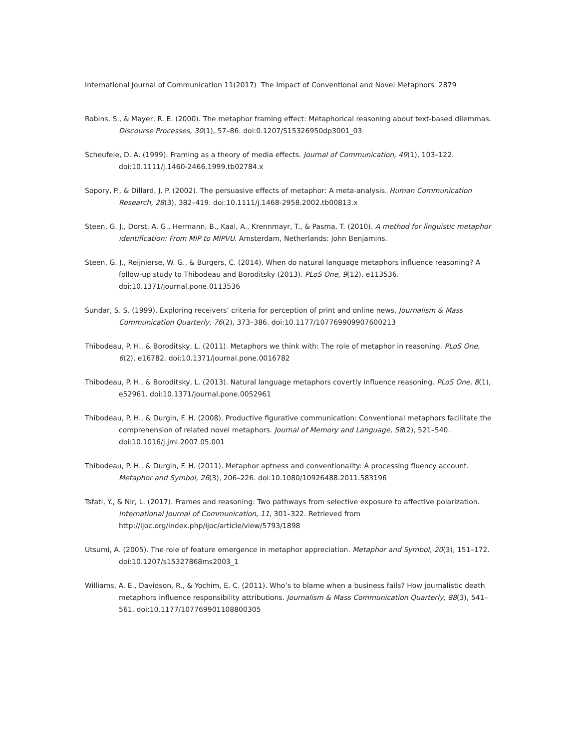International Journal of Communication 11(2017) The Impact of Conventional and Novel Metaphors 2879
Robins, S., & Mayer, R. E. (2000). The metaphor framing effect: Metaphorical reasoning about text-based dilemmas. Discourse Processes, 30(1), 57–86. doi:0.1207/S15326950dp3001_03
Scheufele, D. A. (1999). Framing as a theory of media effects. Journal of Communication, 49(1), 103–122. doi:10.1111/j.1460-2466.1999.tb02784.x
Sopory, P., & Dillard, J. P. (2002). The persuasive effects of metaphor: A meta-analysis. Human Communication Research, 28(3), 382–419. doi:10.1111/j.1468-2958.2002.tb00813.x
Steen, G. J., Dorst, A. G., Hermann, B., Kaal, A., Krennmayr, T., & Pasma, T. (2010). A method for linguistic metaphor identification: From MIP to MIPVU. Amsterdam, Netherlands: John Benjamins.
Steen, G. J., Reijnierse, W. G., & Burgers, C. (2014). When do natural language metaphors influence reasoning? A follow-up study to Thibodeau and Boroditsky (2013). PLoS One, 9(12), e113536. doi:10.1371/journal.pone.0113536
Sundar, S. S. (1999). Exploring receivers’ criteria for perception of print and online news. Journalism & Mass Communication Quarterly, 76(2), 373–386. doi:10.1177/107769909907600213
Thibodeau, P. H., & Boroditsky, L. (2011). Metaphors we think with: The role of metaphor in reasoning. PLoS One, 6(2), e16782. doi:10.1371/journal.pone.0016782
Thibodeau, P. H., & Boroditsky, L. (2013). Natural language metaphors covertly influence reasoning. PLoS One, 8(1), e52961. doi:10.1371/journal.pone.0052961
Thibodeau, P. H., & Durgin, F. H. (2008). Productive figurative communication: Conventional metaphors facilitate the comprehension of related novel metaphors. Journal of Memory and Language, 58(2), 521–540. doi:10.1016/j.jml.2007.05.001
Thibodeau, P. H., & Durgin, F. H. (2011). Metaphor aptness and conventionality: A processing fluency account. Metaphor and Symbol, 26(3), 206–226. doi:10.1080/10926488.2011.583196
Tsfati, Y., & Nir, L. (2017). Frames and reasoning: Two pathways from selective exposure to affective polarization. International Journal of Communication, 11, 301–322. Retrieved from http://ijoc.org/index.php/ijoc/article/view/5793/1898
Utsumi, A. (2005). The role of feature emergence in metaphor appreciation. Metaphor and Symbol, 20(3), 151–172. doi:10.1207/s15327868ms2003_1
Williams, A. E., Davidson, R., & Yochim, E. C. (2011). Who’s to blame when a business fails? How journalistic death metaphors influence responsibility attributions. Journalism & Mass Communication Quarterly, 88(3), 541–561. doi:10.1177/107769901108800305